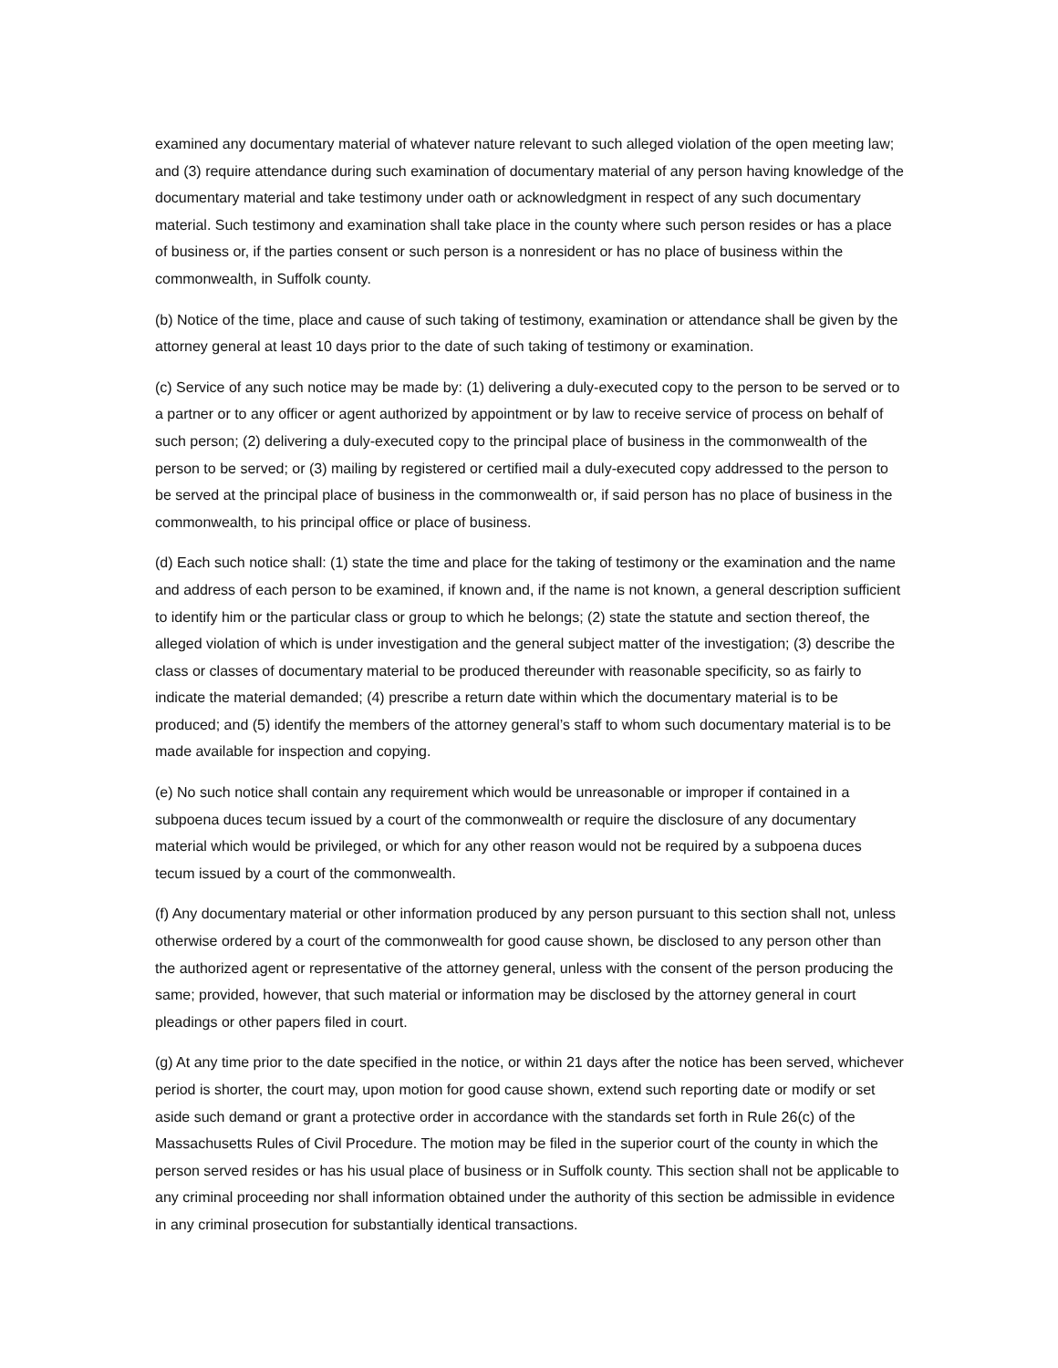examined any documentary material of whatever nature relevant to such alleged violation of the open meeting law; and (3) require attendance during such examination of documentary material of any person having knowledge of the documentary material and take testimony under oath or acknowledgment in respect of any such documentary material. Such testimony and examination shall take place in the county where such person resides or has a place of business or, if the parties consent or such person is a nonresident or has no place of business within the commonwealth, in Suffolk county.
(b) Notice of the time, place and cause of such taking of testimony, examination or attendance shall be given by the attorney general at least 10 days prior to the date of such taking of testimony or examination.
(c) Service of any such notice may be made by: (1) delivering a duly-executed copy to the person to be served or to a partner or to any officer or agent authorized by appointment or by law to receive service of process on behalf of such person; (2) delivering a duly-executed copy to the principal place of business in the commonwealth of the person to be served; or (3) mailing by registered or certified mail a duly-executed copy addressed to the person to be served at the principal place of business in the commonwealth or, if said person has no place of business in the commonwealth, to his principal office or place of business.
(d) Each such notice shall: (1) state the time and place for the taking of testimony or the examination and the name and address of each person to be examined, if known and, if the name is not known, a general description sufficient to identify him or the particular class or group to which he belongs; (2) state the statute and section thereof, the alleged violation of which is under investigation and the general subject matter of the investigation; (3) describe the class or classes of documentary material to be produced thereunder with reasonable specificity, so as fairly to indicate the material demanded; (4) prescribe a return date within which the documentary material is to be produced; and (5) identify the members of the attorney general’s staff to whom such documentary material is to be made available for inspection and copying.
(e) No such notice shall contain any requirement which would be unreasonable or improper if contained in a subpoena duces tecum issued by a court of the commonwealth or require the disclosure of any documentary material which would be privileged, or which for any other reason would not be required by a subpoena duces tecum issued by a court of the commonwealth.
(f) Any documentary material or other information produced by any person pursuant to this section shall not, unless otherwise ordered by a court of the commonwealth for good cause shown, be disclosed to any person other than the authorized agent or representative of the attorney general, unless with the consent of the person producing the same; provided, however, that such material or information may be disclosed by the attorney general in court pleadings or other papers filed in court.
(g) At any time prior to the date specified in the notice, or within 21 days after the notice has been served, whichever period is shorter, the court may, upon motion for good cause shown, extend such reporting date or modify or set aside such demand or grant a protective order in accordance with the standards set forth in Rule 26(c) of the Massachusetts Rules of Civil Procedure. The motion may be filed in the superior court of the county in which the person served resides or has his usual place of business or in Suffolk county. This section shall not be applicable to any criminal proceeding nor shall information obtained under the authority of this section be admissible in evidence in any criminal prosecution for substantially identical transactions.